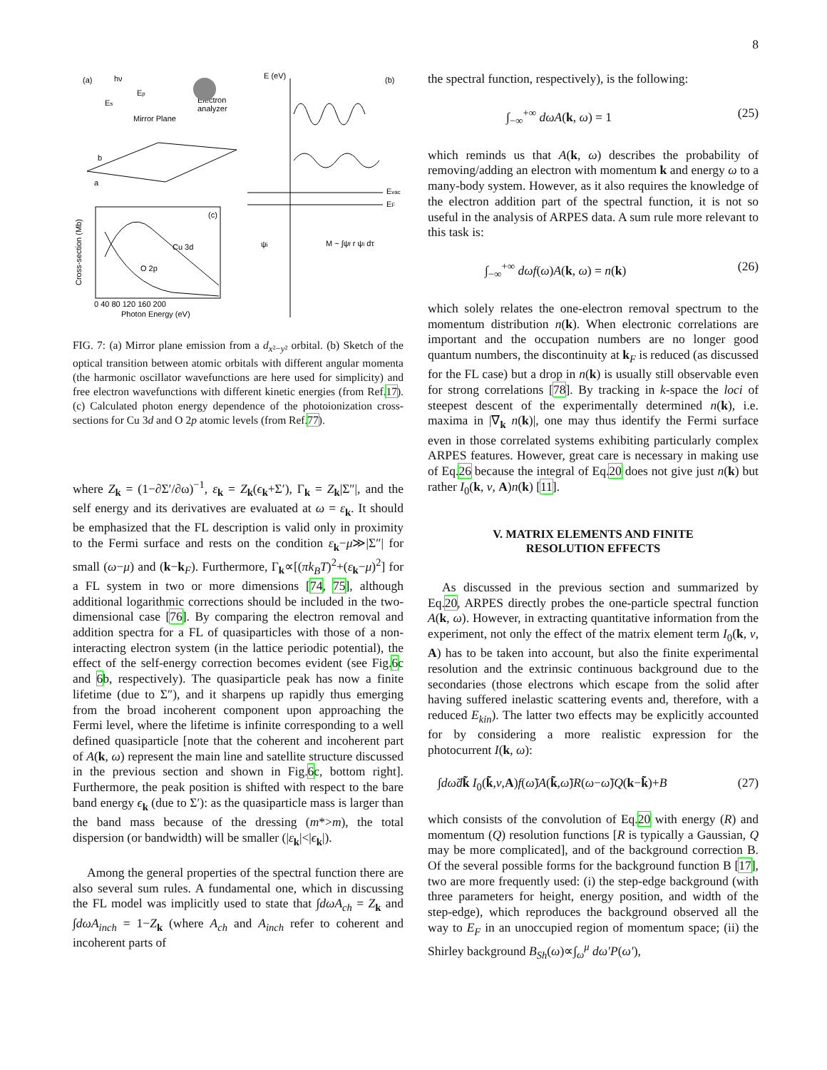8
(a)
hν
Ep
Es
Electron
analyzer
Mirror Plane
b
a
E (eV)
(b)
Evac
EF
M ~ ∫ψf r ψi dτ
ψi
(c)
Cu 3d
O 2p
0 40 80 120 160 200
Photon Energy (eV)
Cross-section (Mb)
FIG. 7: (a) Mirror plane emission from a d<sub>x²−y²</sub> orbital. (b) Sketch of the optical transition between atomic orbitals with different angular momenta (the harmonic oscillator wavefunctions are here used for simplicity) and free electron wavefunctions with different kinetic energies (from Ref.17). (c) Calculated photon energy dependence of the photoionization cross-sections for Cu 3d and O 2p atomic levels (from Ref.77).
where Z<sub>k</sub> = (1−∂Σ′/∂ω)<sup>−1</sup>, ε<sub>k</sub> = Z<sub>k</sub>(ϵ<sub>k</sub>+Σ′), Γ<sub>k</sub> = Z<sub>k</sub>|Σ″|, and the self energy and its derivatives are evaluated at ω = ε<sub>k</sub>. It should be emphasized that the FL description is valid only in proximity to the Fermi surface and rests on the condition ε<sub>k</sub>−μ≫|Σ″| for small (ω−μ) and (k−k<sub>F</sub>). Furthermore, Γ<sub>k</sub>∝[(πk<sub>B</sub>T)<sup>2</sup>+(ε<sub>k</sub>−μ)<sup>2</sup>] for a FL system in two or more dimensions [74, 75], although additional logarithmic corrections should be included in the two-dimensional case [76]. By comparing the electron removal and addition spectra for a FL of quasiparticles with those of a non-interacting electron system (in the lattice periodic potential), the effect of the self-energy correction becomes evident (see Fig.6c and 6b, respectively). The quasiparticle peak has now a finite lifetime (due to Σ″), and it sharpens up rapidly thus emerging from the broad incoherent component upon approaching the Fermi level, where the lifetime is infinite corresponding to a well defined quasiparticle [note that the coherent and incoherent part of A(k, ω) represent the main line and satellite structure discussed in the previous section and shown in Fig.6c, bottom right]. Furthermore, the peak position is shifted with respect to the bare band energy ϵ<sub>k</sub> (due to Σ′): as the quasiparticle mass is larger than the band mass because of the dressing (m*>m), the total dispersion (or bandwidth) will be smaller (|ε<sub>k</sub>|<|ϵ<sub>k</sub>|).
Among the general properties of the spectral function there are also several sum rules. A fundamental one, which in discussing the FL model was implicitly used to state that ∫dωA<sub>ch</sub> = Z<sub>k</sub> and ∫dωA<sub>inch</sub> = 1−Z<sub>k</sub> (where A<sub>ch</sub> and A<sub>inch</sub> refer to coherent and incoherent parts of
the spectral function, respectively), is the following:
∫<sub>−∞</sub><sup>+∞</sup> dωA(k, ω) = 1 (25)
which reminds us that A(k, ω) describes the probability of removing/adding an electron with momentum k and energy ω to a many-body system. However, as it also requires the knowledge of the electron addition part of the spectral function, it is not so useful in the analysis of ARPES data. A sum rule more relevant to this task is:
∫<sub>−∞</sub><sup>+∞</sup> dωf(ω)A(k, ω) = n(k) (26)
which solely relates the one-electron removal spectrum to the momentum distribution n(k). When electronic correlations are important and the occupation numbers are no longer good quantum numbers, the discontinuity at k<sub>F</sub> is reduced (as discussed for the FL case) but a drop in n(k) is usually still observable even for strong correlations [78]. By tracking in k-space the loci of steepest descent of the experimentally determined n(k), i.e. maxima in |∇<sub>k</sub> n(k)|, one may thus identify the Fermi surface even in those correlated systems exhibiting particularly complex ARPES features. However, great care is necessary in making use of Eq.26 because the integral of Eq.20 does not give just n(k) but rather I<sub>0</sub>(k, ν, A)n(k) [11].
V. MATRIX ELEMENTS AND FINITE
RESOLUTION EFFECTS
As discussed in the previous section and summarized by Eq.20, ARPES directly probes the one-particle spectral function A(k, ω). However, in extracting quantitative information from the experiment, not only the effect of the matrix element term I<sub>0</sub>(k, ν, A) has to be taken into account, but also the finite experimental resolution and the extrinsic continuous background due to the secondaries (those electrons which escape from the solid after having suffered inelastic scattering events and, therefore, with a reduced E<sub>kin</sub>). The latter two effects may be explicitly accounted for by considering a more realistic expression for the photocurrent I(k, ω):
∫dω̃d k̃ I<sub>0</sub>(k̃,ν,A)f(ω̃)A(k̃,ω̃)R(ω−ω̃)Q(k−k̃)+B (27)
which consists of the convolution of Eq.20 with energy (R) and momentum (Q) resolution functions [R is typically a Gaussian, Q may be more complicated], and of the background correction B. Of the several possible forms for the background function B [17], two are more frequently used: (i) the step-edge background (with three parameters for height, energy position, and width of the step-edge), which reproduces the background observed all the way to E<sub>F</sub> in an unoccupied region of momentum space; (ii) the Shirley background B<sub>Sh</sub>(ω)∝∫<sub>ω</sub><sup>μ</sup> dω′P(ω′),